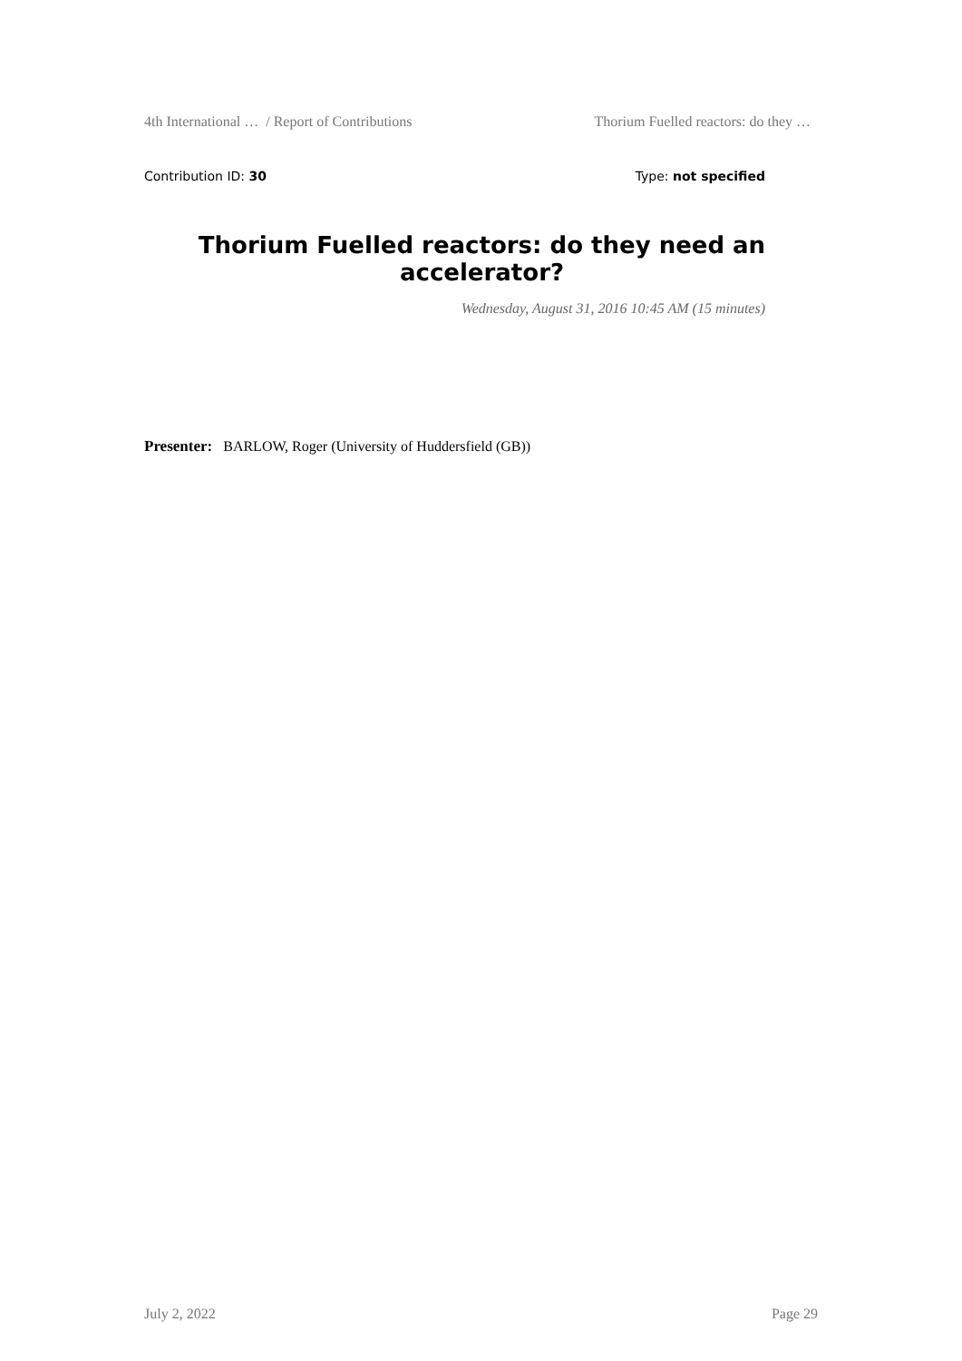4th International … / Report of Contributions Thorium Fuelled reactors: do they …
Contribution ID: 30 Type: not specified
Thorium Fuelled reactors: do they need an accelerator?
Wednesday, August 31, 2016 10:45 AM (15 minutes)
Presenter: BARLOW, Roger (University of Huddersfield (GB))
July 2, 2022 Page 29